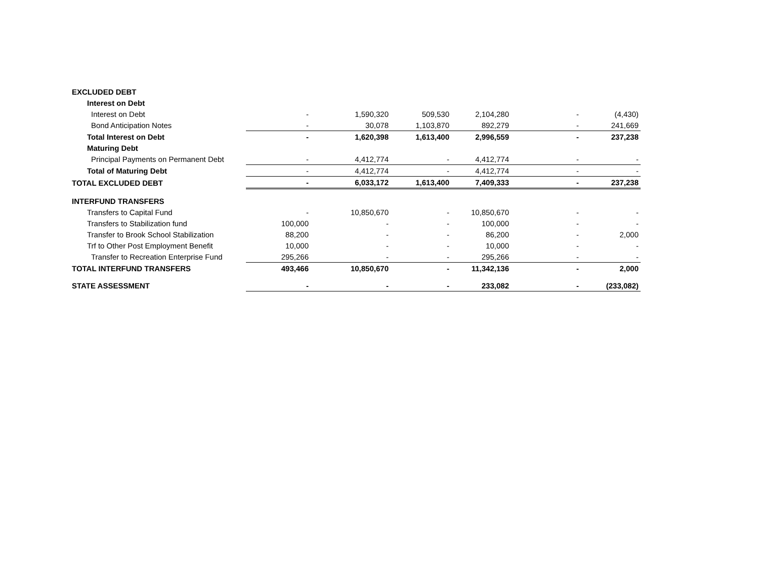| EXCLUDED DEBT | | | | | | |
| Interest on Debt | | | | | | |
| Interest on Debt | - | 1,590,320 | 509,530 | 2,104,280 | - | (4,430) |
| Bond Anticipation Notes | - | 30,078 | 1,103,870 | 892,279 | - | 241,669 |
| Total Interest on Debt | - | 1,620,398 | 1,613,400 | 2,996,559 | - | 237,238 |
| Maturing Debt | | | | | | |
| Principal Payments on Permanent Debt | - | 4,412,774 | - | 4,412,774 | - | - |
| Total of Maturing Debt | - | 4,412,774 | - | 4,412,774 | - | - |
| TOTAL EXCLUDED DEBT | - | 6,033,172 | 1,613,400 | 7,409,333 | - | 237,238 |
| INTERFUND TRANSFERS | | | | | | |
| Transfers to Capital Fund | - | 10,850,670 | - | 10,850,670 | - | - |
| Transfers to Stabilization fund | 100,000 | - | - | 100,000 | - | - |
| Transfer to Brook School Stabilization | 88,200 | - | - | 86,200 | - | 2,000 |
| Trf to Other Post Employment Benefit | 10,000 | - | - | 10,000 | - | - |
| Transfer to Recreation Enterprise Fund | 295,266 | - | - | 295,266 | - | - |
| TOTAL INTERFUND TRANSFERS | 493,466 | 10,850,670 | - | 11,342,136 | - | 2,000 |
| STATE ASSESSMENT | - | - | - | 233,082 | - | (233,082) |